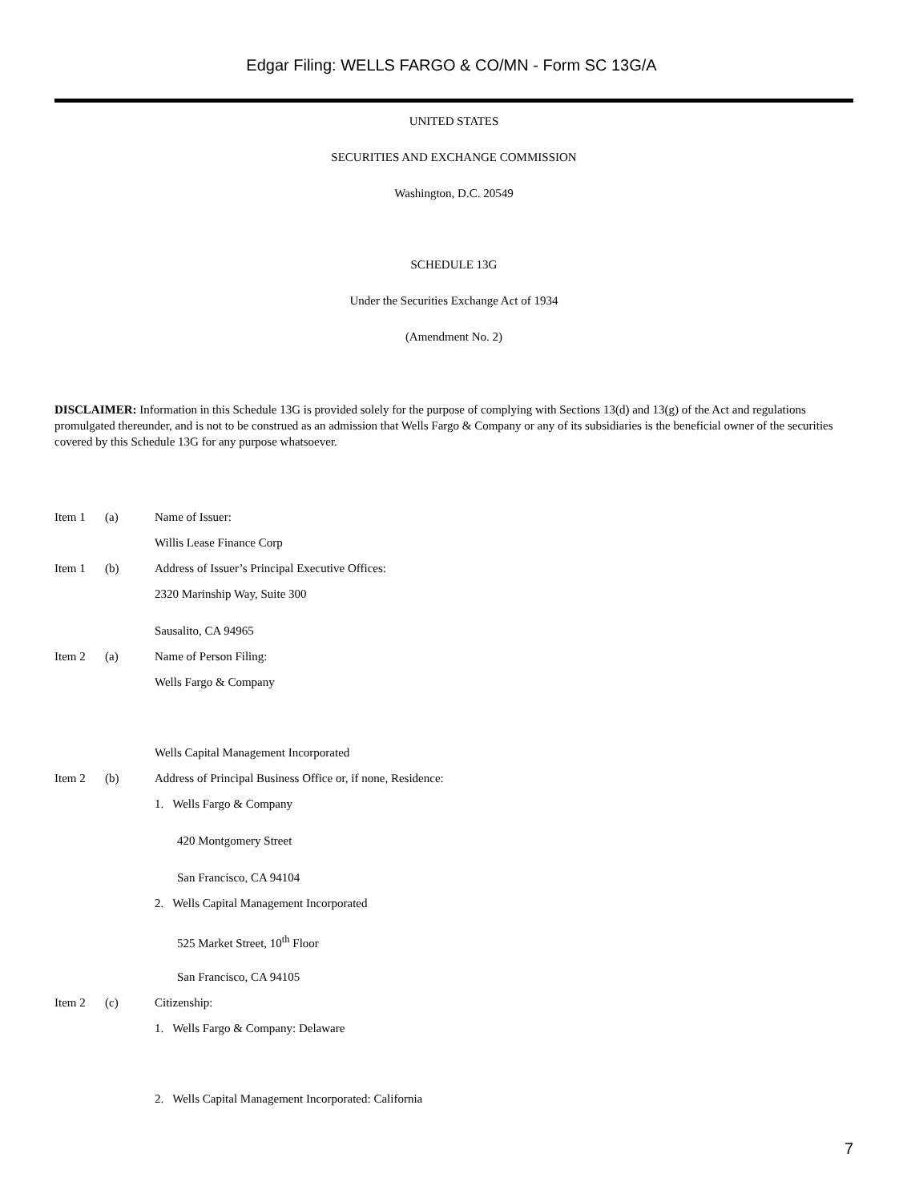Edgar Filing: WELLS FARGO & CO/MN - Form SC 13G/A
UNITED STATES
SECURITIES AND EXCHANGE COMMISSION
Washington, D.C. 20549
SCHEDULE 13G
Under the Securities Exchange Act of 1934
(Amendment No. 2)
DISCLAIMER: Information in this Schedule 13G is provided solely for the purpose of complying with Sections 13(d) and 13(g) of the Act and regulations promulgated thereunder, and is not to be construed as an admission that Wells Fargo & Company or any of its subsidiaries is the beneficial owner of the securities covered by this Schedule 13G for any purpose whatsoever.
Item 1 (a) Name of Issuer:
Willis Lease Finance Corp
Item 1 (b) Address of Issuer’s Principal Executive Offices:
2320 Marinship Way, Suite 300
Sausalito, CA 94965
Item 2 (a) Name of Person Filing:
Wells Fargo & Company
Wells Capital Management Incorporated
Item 2 (b) Address of Principal Business Office or, if none, Residence:
1. Wells Fargo & Company
420 Montgomery Street
San Francisco, CA 94104
2. Wells Capital Management Incorporated
525 Market Street, 10<sup>th</sup> Floor
San Francisco, CA 94105
Item 2 (c) Citizenship:
1. Wells Fargo & Company: Delaware
2. Wells Capital Management Incorporated: California
7